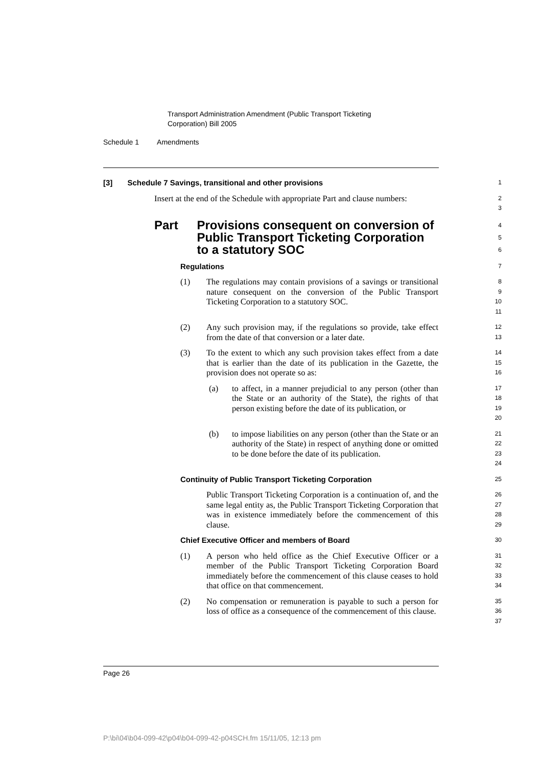Transport Administration Amendment (Public Transport Ticketing
Corporation) Bill 2005
Schedule 1 Amendments
[3] Schedule 7 Savings, transitional and other provisions
1
Insert at the end of the Schedule with appropriate Part and clause numbers:
2
3
Part Provisions consequent on conversion of Public Transport Ticketing Corporation to a statutory SOC
4
5
6
Regulations
7
(1) The regulations may contain provisions of a savings or transitional nature consequent on the conversion of the Public Transport Ticketing Corporation to a statutory SOC.
8
9
10
11
(2) Any such provision may, if the regulations so provide, take effect from the date of that conversion or a later date.
12
13
(3) To the extent to which any such provision takes effect from a date that is earlier than the date of its publication in the Gazette, the provision does not operate so as:
14
15
16
(a) to affect, in a manner prejudicial to any person (other than the State or an authority of the State), the rights of that person existing before the date of its publication, or
17
18
19
20
(b) to impose liabilities on any person (other than the State or an authority of the State) in respect of anything done or omitted to be done before the date of its publication.
21
22
23
24
Continuity of Public Transport Ticketing Corporation
25
Public Transport Ticketing Corporation is a continuation of, and the same legal entity as, the Public Transport Ticketing Corporation that was in existence immediately before the commencement of this clause.
26
27
28
29
Chief Executive Officer and members of Board
30
(1) A person who held office as the Chief Executive Officer or a member of the Public Transport Ticketing Corporation Board immediately before the commencement of this clause ceases to hold that office on that commencement.
31
32
33
34
(2) No compensation or remuneration is payable to such a person for loss of office as a consequence of the commencement of this clause.
35
36
37
Page 26
P:\bi\04\b04-099-42\p04\b04-099-42-p04SCH.fm 15/11/05, 12:13 pm